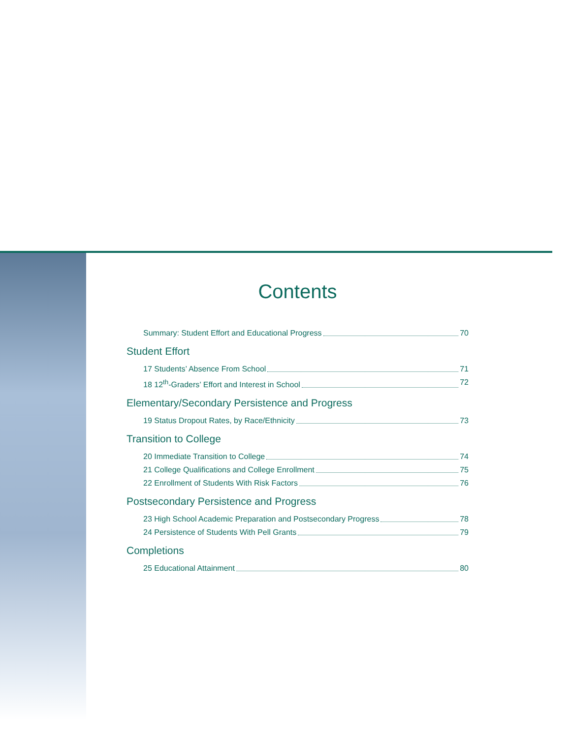Contents
Summary: Student Effort and Educational Progress 70
Student Effort
17 Students’ Absence From School 71
18 12<sup>th</sup>-Graders’ Effort and Interest in School 72
Elementary/Secondary Persistence and Progress
19 Status Dropout Rates, by Race/Ethnicity 73
Transition to College
20 Immediate Transition to College 74
21 College Qualifications and College Enrollment 75
22 Enrollment of Students With Risk Factors 76
Postsecondary Persistence and Progress
23 High School Academic Preparation and Postsecondary Progress 78
24 Persistence of Students With Pell Grants 79
Completions
25 Educational Attainment 80